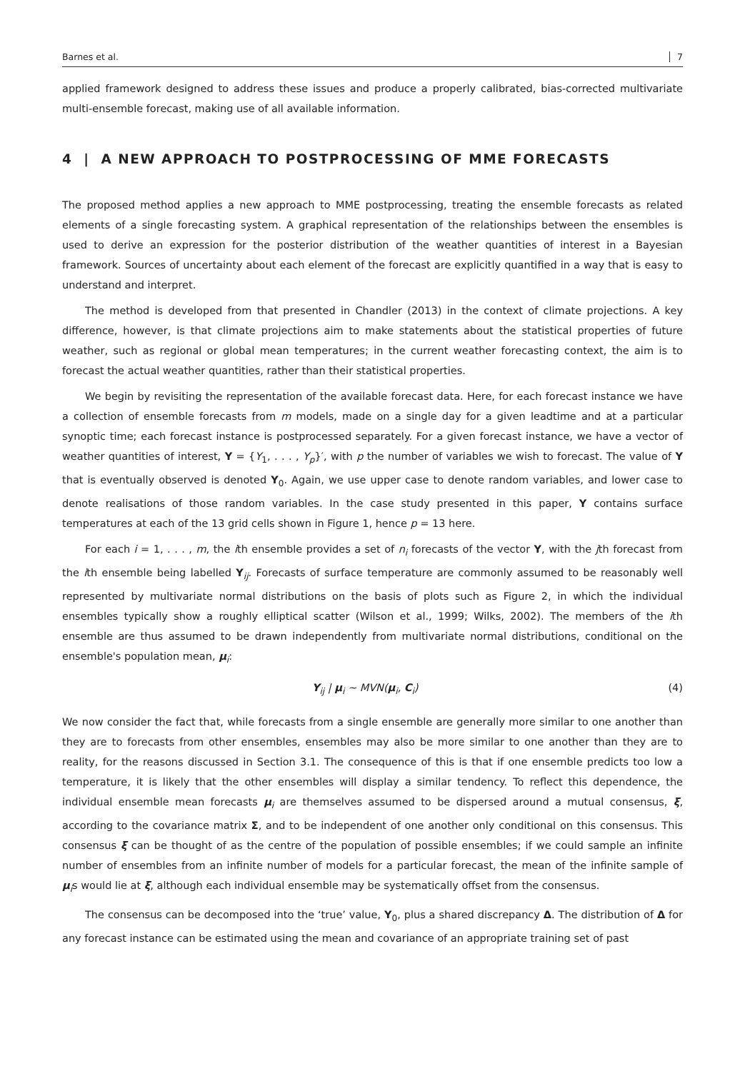Barnes et al. 7
applied framework designed to address these issues and produce a properly calibrated, bias-corrected multivariate multi-ensemble forecast, making use of all available information.
4 | A NEW APPROACH TO POSTPROCESSING OF MME FORECASTS
The proposed method applies a new approach to MME postprocessing, treating the ensemble forecasts as related elements of a single forecasting system. A graphical representation of the relationships between the ensembles is used to derive an expression for the posterior distribution of the weather quantities of interest in a Bayesian framework. Sources of uncertainty about each element of the forecast are explicitly quantified in a way that is easy to understand and interpret.
The method is developed from that presented in Chandler (2013) in the context of climate projections. A key difference, however, is that climate projections aim to make statements about the statistical properties of future weather, such as regional or global mean temperatures; in the current weather forecasting context, the aim is to forecast the actual weather quantities, rather than their statistical properties.
We begin by revisiting the representation of the available forecast data. Here, for each forecast instance we have a collection of ensemble forecasts from m models, made on a single day for a given leadtime and at a particular synoptic time; each forecast instance is postprocessed separately. For a given forecast instance, we have a vector of weather quantities of interest, Y = {Y<sub>1</sub>, . . . , Y<sub>p</sub>}′, with p the number of variables we wish to forecast. The value of Y that is eventually observed is denoted Y<sub>0</sub>. Again, we use upper case to denote random variables, and lower case to denote realisations of those random variables. In the case study presented in this paper, Y contains surface temperatures at each of the 13 grid cells shown in Figure 1, hence p = 13 here.
For each i = 1, . . . , m, the ith ensemble provides a set of n<sub>i</sub> forecasts of the vector Y, with the jth forecast from the ith ensemble being labelled Y<sub>ij</sub>. Forecasts of surface temperature are commonly assumed to be reasonably well represented by multivariate normal distributions on the basis of plots such as Figure 2, in which the individual ensembles typically show a roughly elliptical scatter (Wilson et al., 1999; Wilks, 2002). The members of the ith ensemble are thus assumed to be drawn independently from multivariate normal distributions, conditional on the ensemble's population mean, μ<sub>i</sub>:
Y<sub>ij</sub> | μ<sub>i</sub> ~ MVN(μ<sub>i</sub>, C<sub>i</sub>) (4)
We now consider the fact that, while forecasts from a single ensemble are generally more similar to one another than they are to forecasts from other ensembles, ensembles may also be more similar to one another than they are to reality, for the reasons discussed in Section 3.1. The consequence of this is that if one ensemble predicts too low a temperature, it is likely that the other ensembles will display a similar tendency. To reflect this dependence, the individual ensemble mean forecasts μ<sub>i</sub> are themselves assumed to be dispersed around a mutual consensus, ξ, according to the covariance matrix Σ, and to be independent of one another only conditional on this consensus. This consensus ξ can be thought of as the centre of the population of possible ensembles; if we could sample an infinite number of ensembles from an infinite number of models for a particular forecast, the mean of the infinite sample of μ<sub>i</sub>s would lie at ξ, although each individual ensemble may be systematically offset from the consensus.
The consensus can be decomposed into the ‘true’ value, Y<sub>0</sub>, plus a shared discrepancy Δ. The distribution of Δ for any forecast instance can be estimated using the mean and covariance of an appropriate training set of past